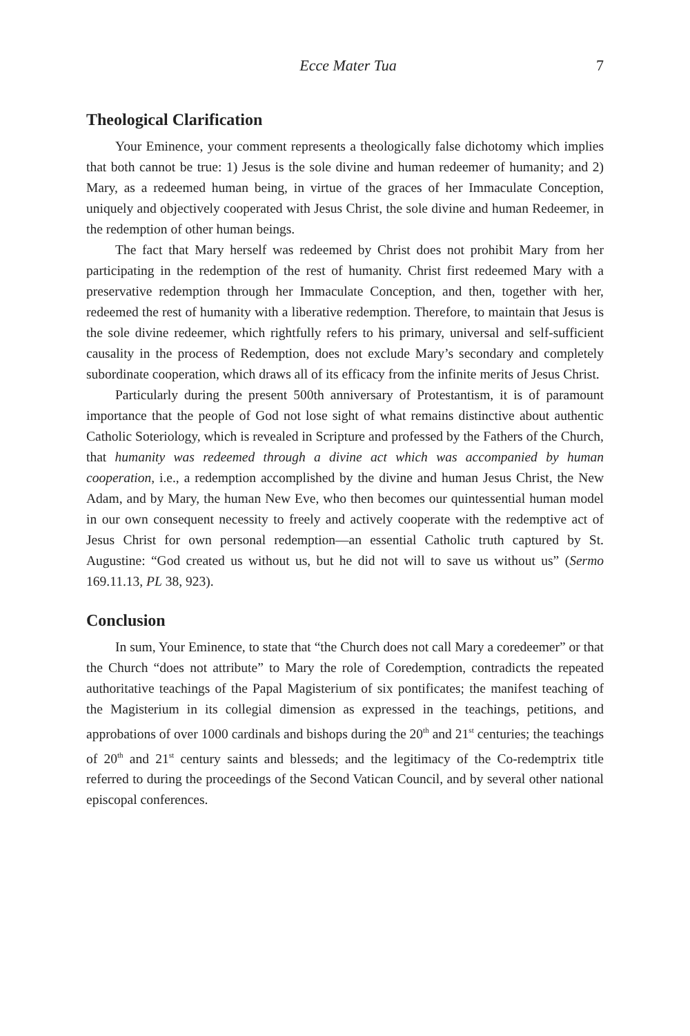Ecce Mater Tua 7
Theological Clarification
Your Eminence, your comment represents a theologically false dichotomy which implies that both cannot be true: 1) Jesus is the sole divine and human redeemer of humanity; and 2) Mary, as a redeemed human being, in virtue of the graces of her Immaculate Conception, uniquely and objectively cooperated with Jesus Christ, the sole divine and human Redeemer, in the redemption of other human beings.
The fact that Mary herself was redeemed by Christ does not prohibit Mary from her participating in the redemption of the rest of humanity. Christ first redeemed Mary with a preservative redemption through her Immaculate Conception, and then, together with her, redeemed the rest of humanity with a liberative redemption. Therefore, to maintain that Jesus is the sole divine redeemer, which rightfully refers to his primary, universal and self-sufficient causality in the process of Redemption, does not exclude Mary’s secondary and completely subordinate cooperation, which draws all of its efficacy from the infinite merits of Jesus Christ.
Particularly during the present 500th anniversary of Protestantism, it is of paramount importance that the people of God not lose sight of what remains distinctive about authentic Catholic Soteriology, which is revealed in Scripture and professed by the Fathers of the Church, that humanity was redeemed through a divine act which was accompanied by human cooperation, i.e., a redemption accomplished by the divine and human Jesus Christ, the New Adam, and by Mary, the human New Eve, who then becomes our quintessential human model in our own consequent necessity to freely and actively cooperate with the redemptive act of Jesus Christ for own personal redemption—an essential Catholic truth captured by St. Augustine: “God created us without us, but he did not will to save us without us” (Sermo 169.11.13, PL 38, 923).
Conclusion
In sum, Your Eminence, to state that “the Church does not call Mary a coredeemer” or that the Church “does not attribute” to Mary the role of Coredemption, contradicts the repeated authoritative teachings of the Papal Magisterium of six pontificates; the manifest teaching of the Magisterium in its collegial dimension as expressed in the teachings, petitions, and approbations of over 1000 cardinals and bishops during the 20<sup>th</sup> and 21<sup>st</sup> centuries; the teachings of 20<sup>th</sup> and 21<sup>st</sup> century saints and blesseds; and the legitimacy of the Co-redemptrix title referred to during the proceedings of the Second Vatican Council, and by several other national episcopal conferences.